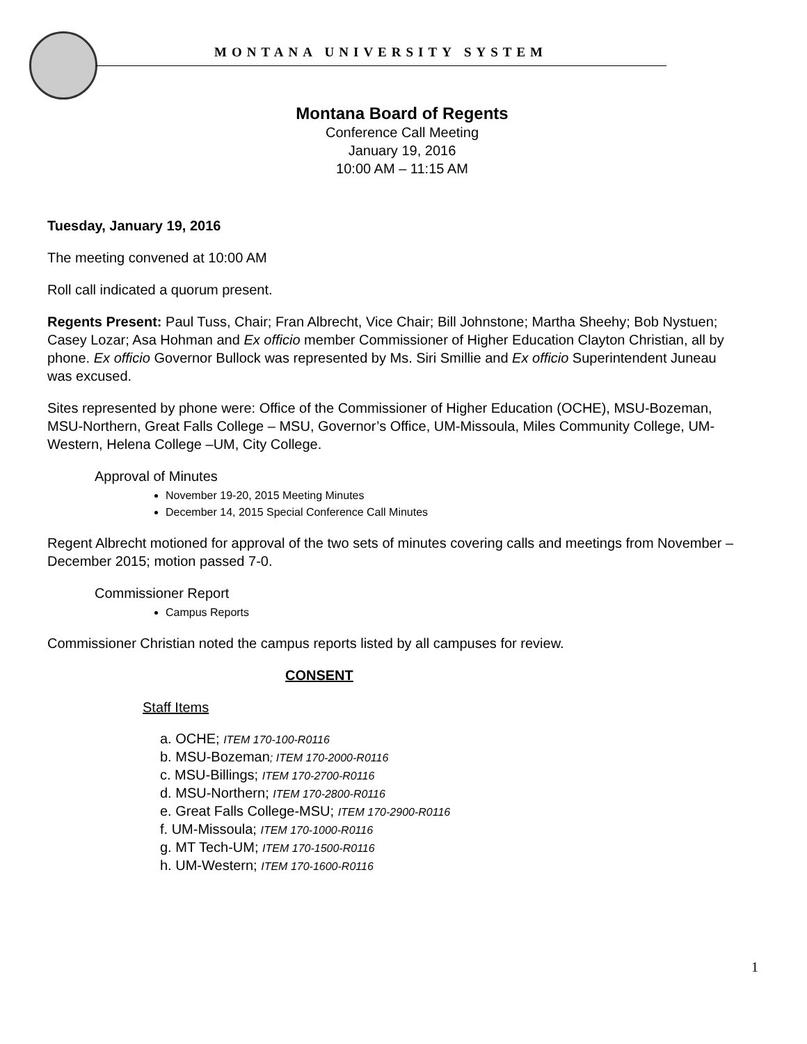MONTANA UNIVERSITY SYSTEM
Montana Board of Regents
Conference Call Meeting
January 19, 2016
10:00 AM – 11:15 AM
Tuesday, January 19, 2016
The meeting convened at 10:00 AM
Roll call indicated a quorum present.
Regents Present: Paul Tuss, Chair; Fran Albrecht, Vice Chair; Bill Johnstone; Martha Sheehy; Bob Nystuen; Casey Lozar; Asa Hohman and Ex officio member Commissioner of Higher Education Clayton Christian, all by phone. Ex officio Governor Bullock was represented by Ms. Siri Smillie and Ex officio Superintendent Juneau was excused.
Sites represented by phone were: Office of the Commissioner of Higher Education (OCHE), MSU-Bozeman, MSU-Northern, Great Falls College – MSU, Governor’s Office, UM-Missoula, Miles Community College, UM-Western, Helena College –UM, City College.
Approval of Minutes
November 19-20, 2015 Meeting Minutes
December 14, 2015 Special Conference Call Minutes
Regent Albrecht motioned for approval of the two sets of minutes covering calls and meetings from November – December 2015; motion passed 7-0.
Commissioner Report
Campus Reports
Commissioner Christian noted the campus reports listed by all campuses for review.
CONSENT
Staff Items
a. OCHE; ITEM 170-100-R0116
b. MSU-Bozeman; ITEM 170-2000-R0116
c. MSU-Billings; ITEM 170-2700-R0116
d. MSU-Northern; ITEM 170-2800-R0116
e. Great Falls College-MSU; ITEM 170-2900-R0116
f. UM-Missoula; ITEM 170-1000-R0116
g. MT Tech-UM; ITEM 170-1500-R0116
h. UM-Western; ITEM 170-1600-R0116
1